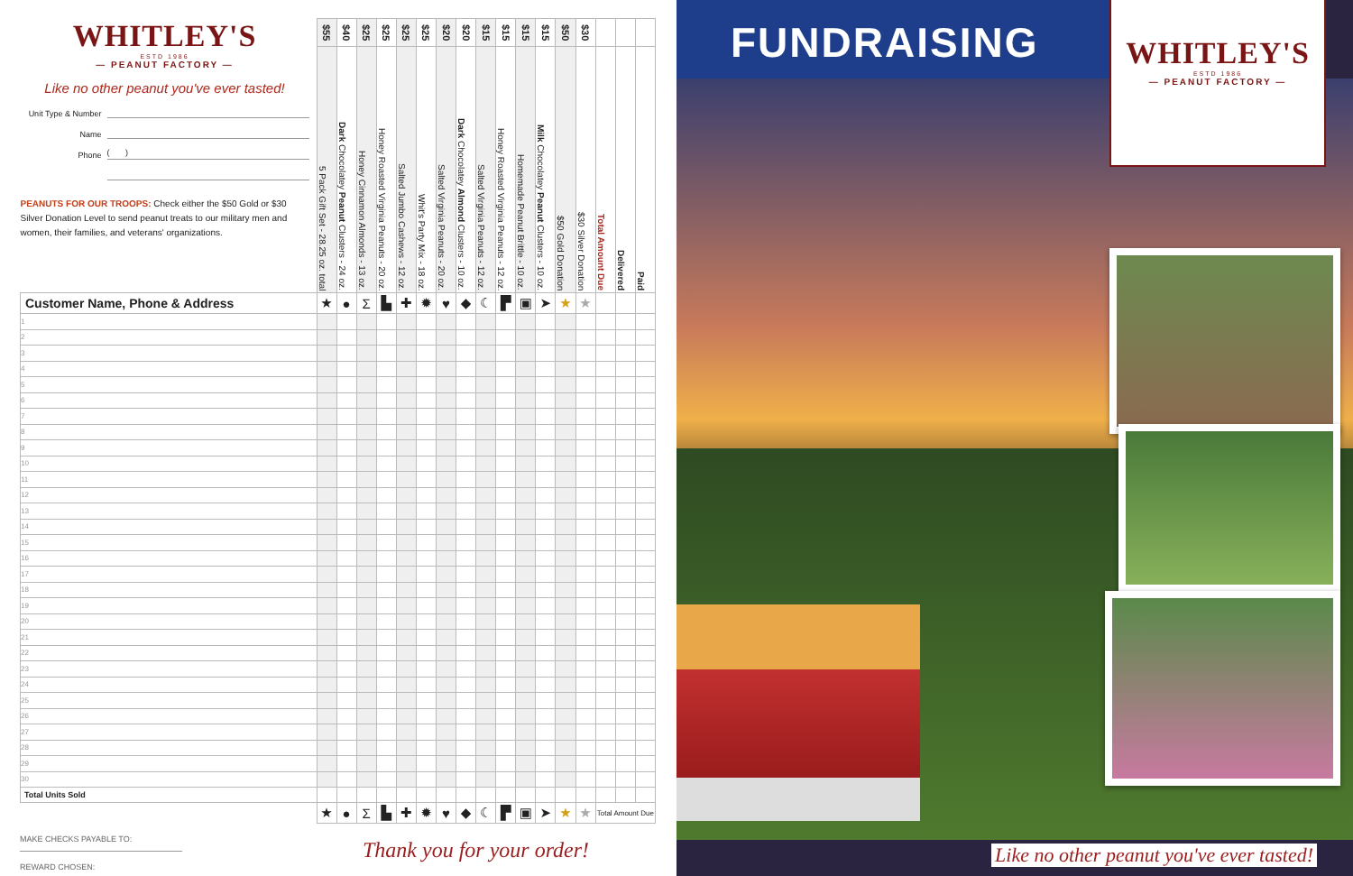| WHITLEY'S ESTD 1986 — PEANUT FACTORY — Like no other peanut you've ever tasted! Unit Type & Number Name Phone ( ) PEANUTS FOR OUR TROOPS: Check either the $50 Gold or $30 Silver Donation Level to send peanut treats to our military men and women, their families, and veterans' organizations. | $55 | $40 | $25 | $25 | $25 | $25 | $20 | $20 | $15 | $15 | $15 | $15 | $50 | $30 | | | |
| | 5 Pack Gift Set - 28.25 oz. total | Dark Chocolatey Peanut Clusters - 24 oz. | Honey Cinnamon Almonds - 13 oz. | Honey Roasted Virginia Peanuts - 20 oz. | Salted Jumbo Cashews - 12 oz. | Whit's Party Mix - 18 oz. | Salted Virginia Peanuts - 20 oz. | Dark Chocolatey Almond Clusters - 10 oz. | Salted Virginia Peanuts - 12 oz. | Honey Roasted Virginia Peanuts - 12 oz. | Homemade Peanut Brittle - 10 oz. | Milk Chocolatey Peanut Clusters - 10 oz. | $50 Gold Donation | $30 Silver Donation | Total Amount Due | Delivered | Paid |
| Customer Name, Phone & Address | ★ | ● | Σ | ▙ | ✚ | ✹ | ♥ | ◆ | ☾ | ▛ | ▣ | ➤ | ★ | ★ | | | |
| 1 | | | | | | | | | | | | | | | | | |
| 2 | | | | | | | | | | | | | | | | | |
| 3 | | | | | | | | | | | | | | | | | |
| 4 | | | | | | | | | | | | | | | | | |
| 5 | | | | | | | | | | | | | | | | | |
| 6 | | | | | | | | | | | | | | | | | |
| 7 | | | | | | | | | | | | | | | | | |
| 8 | | | | | | | | | | | | | | | | | |
| 9 | | | | | | | | | | | | | | | | | |
| 10 | | | | | | | | | | | | | | | | | |
| 11 | | | | | | | | | | | | | | | | | |
| 12 | | | | | | | | | | | | | | | | | |
| 13 | | | | | | | | | | | | | | | | | |
| 14 | | | | | | | | | | | | | | | | | |
| 15 | | | | | | | | | | | | | | | | | |
| 16 | | | | | | | | | | | | | | | | | |
| 17 | | | | | | | | | | | | | | | | | |
| 18 | | | | | | | | | | | | | | | | | |
| 19 | | | | | | | | | | | | | | | | | |
| 20 | | | | | | | | | | | | | | | | | |
| 21 | | | | | | | | | | | | | | | | | |
| 22 | | | | | | | | | | | | | | | | | |
| 23 | | | | | | | | | | | | | | | | | |
| 24 | | | | | | | | | | | | | | | | | |
| 25 | | | | | | | | | | | | | | | | | |
| 26 | | | | | | | | | | | | | | | | | |
| 27 | | | | | | | | | | | | | | | | | |
| 28 | | | | | | | | | | | | | | | | | |
| 29 | | | | | | | | | | | | | | | | | |
| 30 | | | | | | | | | | | | | | | | | |
| Total Units Sold | | | | | | | | | | | | | | | | | |
| | ★ | ● | Σ | ▙ | ✚ | ✹ | ♥ | ◆ | ☾ | ▛ | ▣ | ➤ | ★ | ★ | Total Amount Due | | |
MAKE CHECKS PAYABLE TO:
REWARD CHOSEN:
Thank you for your order!
FUNDRAISING
WHITLEY'S
ESTD 1986
— PEANUT FACTORY —
Like no other peanut you've ever tasted!